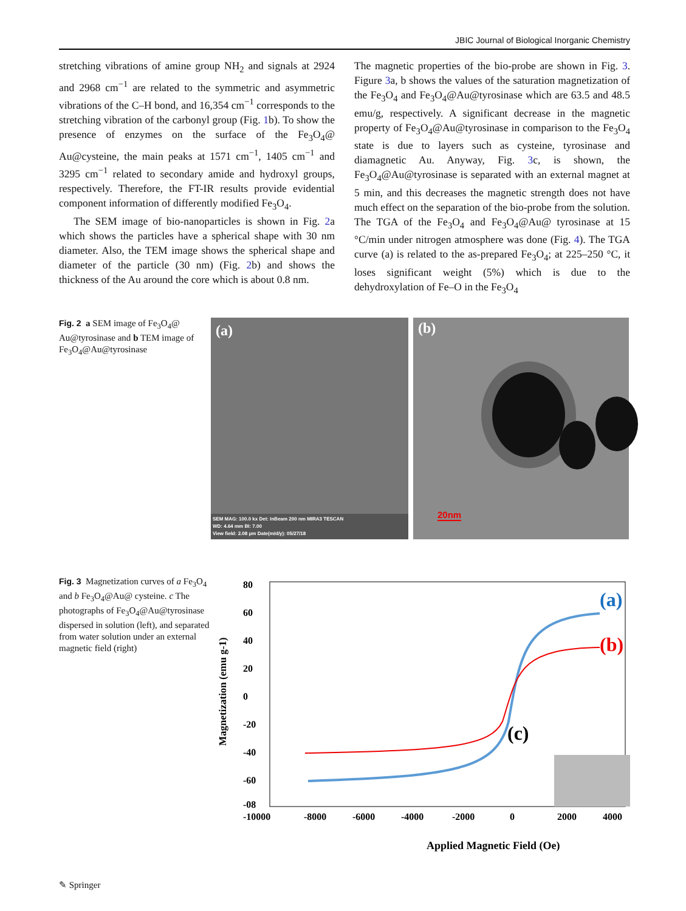JBIC Journal of Biological Inorganic Chemistry
stretching vibrations of amine group NH<sub>2</sub> and signals at 2924 and 2968 cm<sup>−1</sup> are related to the symmetric and asymmetric vibrations of the C–H bond, and 16,354 cm<sup>−1</sup> corresponds to the stretching vibration of the carbonyl group (Fig. 1b). To show the presence of enzymes on the surface of the Fe<sub>3</sub>O<sub>4</sub>@ Au@cysteine, the main peaks at 1571 cm<sup>−1</sup>, 1405 cm<sup>−1</sup> and 3295 cm<sup>−1</sup> related to secondary amide and hydroxyl groups, respectively. Therefore, the FT-IR results provide evidential component information of differently modified Fe<sub>3</sub>O<sub>4</sub>.
The SEM image of bio-nanoparticles is shown in Fig. 2a which shows the particles have a spherical shape with 30 nm diameter. Also, the TEM image shows the spherical shape and diameter of the particle (30 nm) (Fig. 2b) and shows the thickness of the Au around the core which is about 0.8 nm.
The magnetic properties of the bio-probe are shown in Fig. 3. Figure 3a, b shows the values of the saturation magnetization of the Fe<sub>3</sub>O<sub>4</sub> and Fe<sub>3</sub>O<sub>4</sub>@Au@tyrosinase which are 63.5 and 48.5 emu/g, respectively. A significant decrease in the magnetic property of Fe<sub>3</sub>O<sub>4</sub>@Au@tyrosinase in comparison to the Fe<sub>3</sub>O<sub>4</sub> state is due to layers such as cysteine, tyrosinase and diamagnetic Au. Anyway, Fig. 3c, is shown, the Fe<sub>3</sub>O<sub>4</sub>@Au@tyrosinase is separated with an external magnet at 5 min, and this decreases the magnetic strength does not have much effect on the separation of the bio-probe from the solution. The TGA of the Fe<sub>3</sub>O<sub>4</sub> and Fe<sub>3</sub>O<sub>4</sub>@Au@ tyrosinase at 15 °C/min under nitrogen atmosphere was done (Fig. 4). The TGA curve (a) is related to the as-prepared Fe<sub>3</sub>O<sub>4</sub>; at 225–250 °C, it loses significant weight (5%) which is due to the dehydroxylation of Fe–O in the Fe<sub>3</sub>O<sub>4</sub>
Fig. 2 a SEM image of Fe<sub>3</sub>O<sub>4</sub>@ Au@tyrosinase and b TEM image of Fe<sub>3</sub>O<sub>4</sub>@Au@tyrosinase
(a)
SEM MAG: 100.0 kx Det: InBeam 200 nm MIRA3 TESCAN
WD: 4.64 mm BI: 7.00
View field: 2.08 μm Date(m/d/y): 05/27/18
(b)
20nm
Fig. 3 Magnetization curves of a Fe<sub>3</sub>O<sub>4</sub> and b Fe<sub>3</sub>O<sub>4</sub>@Au@ cysteine. c The photographs of Fe<sub>3</sub>O<sub>4</sub>@Au@tyrosinase dispersed in solution (left), and separated from water solution under an external magnetic field (right)
80
60
40
20
0
-20
-40
-60
-08
-10000
-8000
-6000
-4000
-2000
0
2000
4000
Applied Magnetic Field (Oe)
Magnetization (emu g-1)
(a)
(b)
(c)
✎ Springer